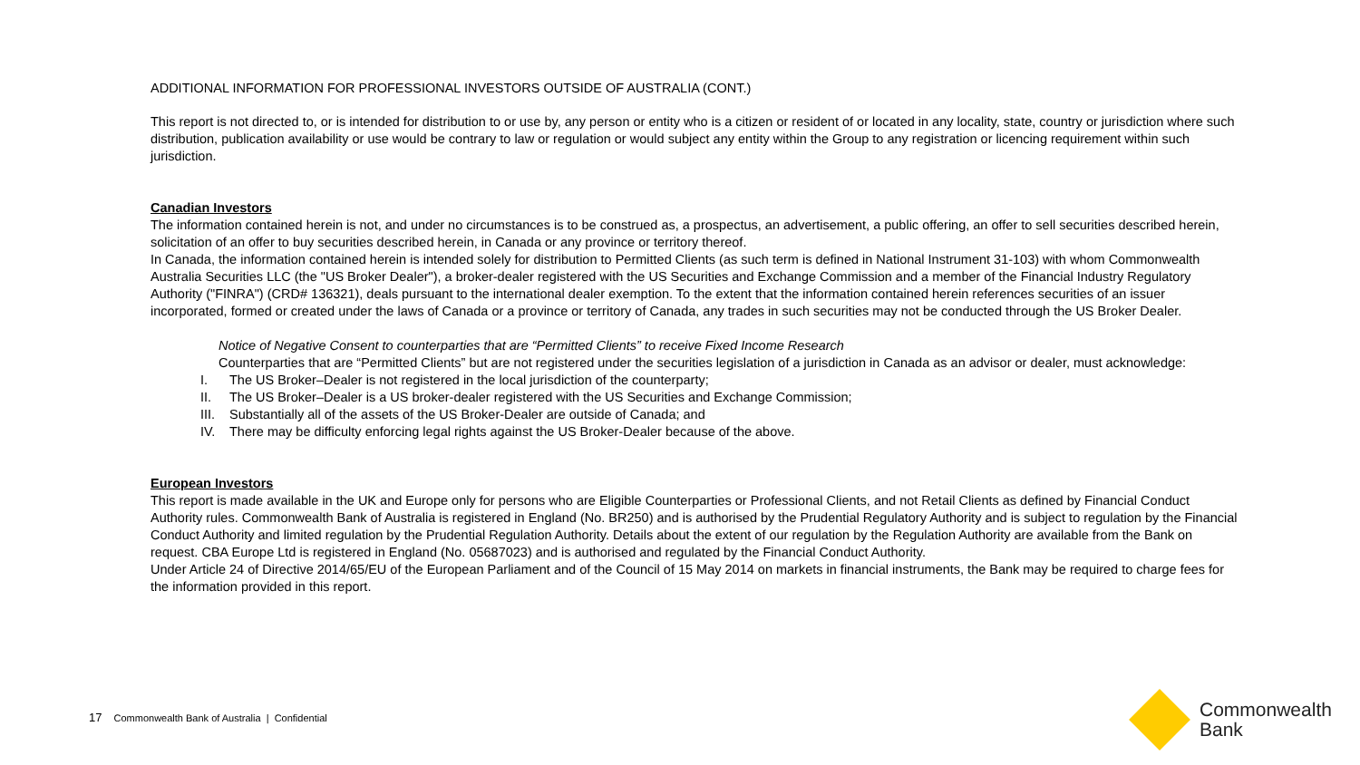ADDITIONAL INFORMATION FOR PROFESSIONAL INVESTORS OUTSIDE OF AUSTRALIA (CONT.)
This report is not directed to, or is intended for distribution to or use by, any person or entity who is a citizen or resident of or located in any locality, state, country or jurisdiction where such distribution, publication availability or use would be contrary to law or regulation or would subject any entity within the Group to any registration or licencing requirement within such jurisdiction.
Canadian Investors
The information contained herein is not, and under no circumstances is to be construed as, a prospectus, an advertisement, a public offering, an offer to sell securities described herein, solicitation of an offer to buy securities described herein, in Canada or any province or territory thereof.
In Canada, the information contained herein is intended solely for distribution to Permitted Clients (as such term is defined in National Instrument 31-103) with whom Commonwealth Australia Securities LLC (the "US Broker Dealer"), a broker-dealer registered with the US Securities and Exchange Commission and a member of the Financial Industry Regulatory Authority ("FINRA") (CRD# 136321), deals pursuant to the international dealer exemption. To the extent that the information contained herein references securities of an issuer incorporated, formed or created under the laws of Canada or a province or territory of Canada, any trades in such securities may not be conducted through the US Broker Dealer.
Notice of Negative Consent to counterparties that are “Permitted Clients” to receive Fixed Income Research
Counterparties that are “Permitted Clients” but are not registered under the securities legislation of a jurisdiction in Canada as an advisor or dealer, must acknowledge:
I. The US Broker–Dealer is not registered in the local jurisdiction of the counterparty;
II. The US Broker–Dealer is a US broker-dealer registered with the US Securities and Exchange Commission;
III. Substantially all of the assets of the US Broker-Dealer are outside of Canada; and
IV. There may be difficulty enforcing legal rights against the US Broker-Dealer because of the above.
European Investors
This report is made available in the UK and Europe only for persons who are Eligible Counterparties or Professional Clients, and not Retail Clients as defined by Financial Conduct Authority rules. Commonwealth Bank of Australia is registered in England (No. BR250) and is authorised by the Prudential Regulatory Authority and is subject to regulation by the Financial Conduct Authority and limited regulation by the Prudential Regulation Authority. Details about the extent of our regulation by the Regulation Authority are available from the Bank on request. CBA Europe Ltd is registered in England (No. 05687023) and is authorised and regulated by the Financial Conduct Authority.
Under Article 24 of Directive 2014/65/EU of the European Parliament and of the Council of 15 May 2014 on markets in financial instruments, the Bank may be required to charge fees for the information provided in this report.
17 Commonwealth Bank of Australia | Confidential
Commonwealth
Bank